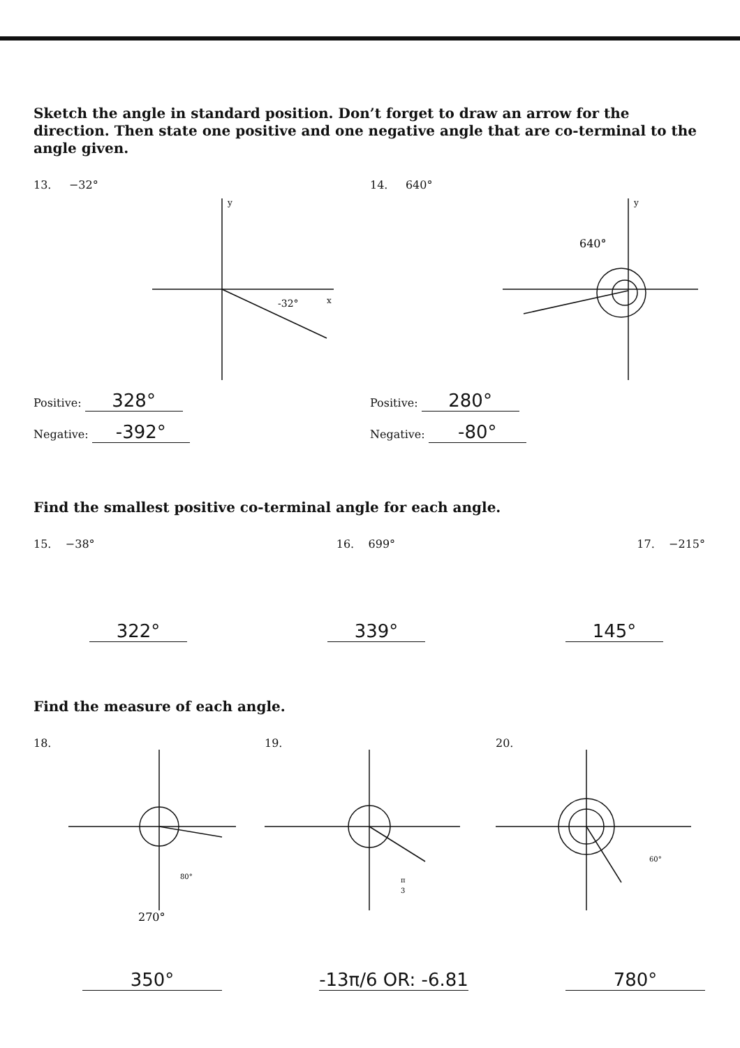Sketch the angle in standard position. Don’t forget to draw an arrow for the direction. Then state one positive and one negative angle that are co-terminal to the angle given.
13. −32°
-32°
y
x
Positive: 328°
Negative: -392°
14. 640°
640°
y
Positive: 280°
Negative: -80°
Find the smallest positive co-terminal angle for each angle.
15. −38° 16. 699° 17. −215°
322° 339° 145°
Find the measure of each angle.
18.
80°
270°
19.
π
3
20.
60°
350° -13π/6 OR: -6.81 780°